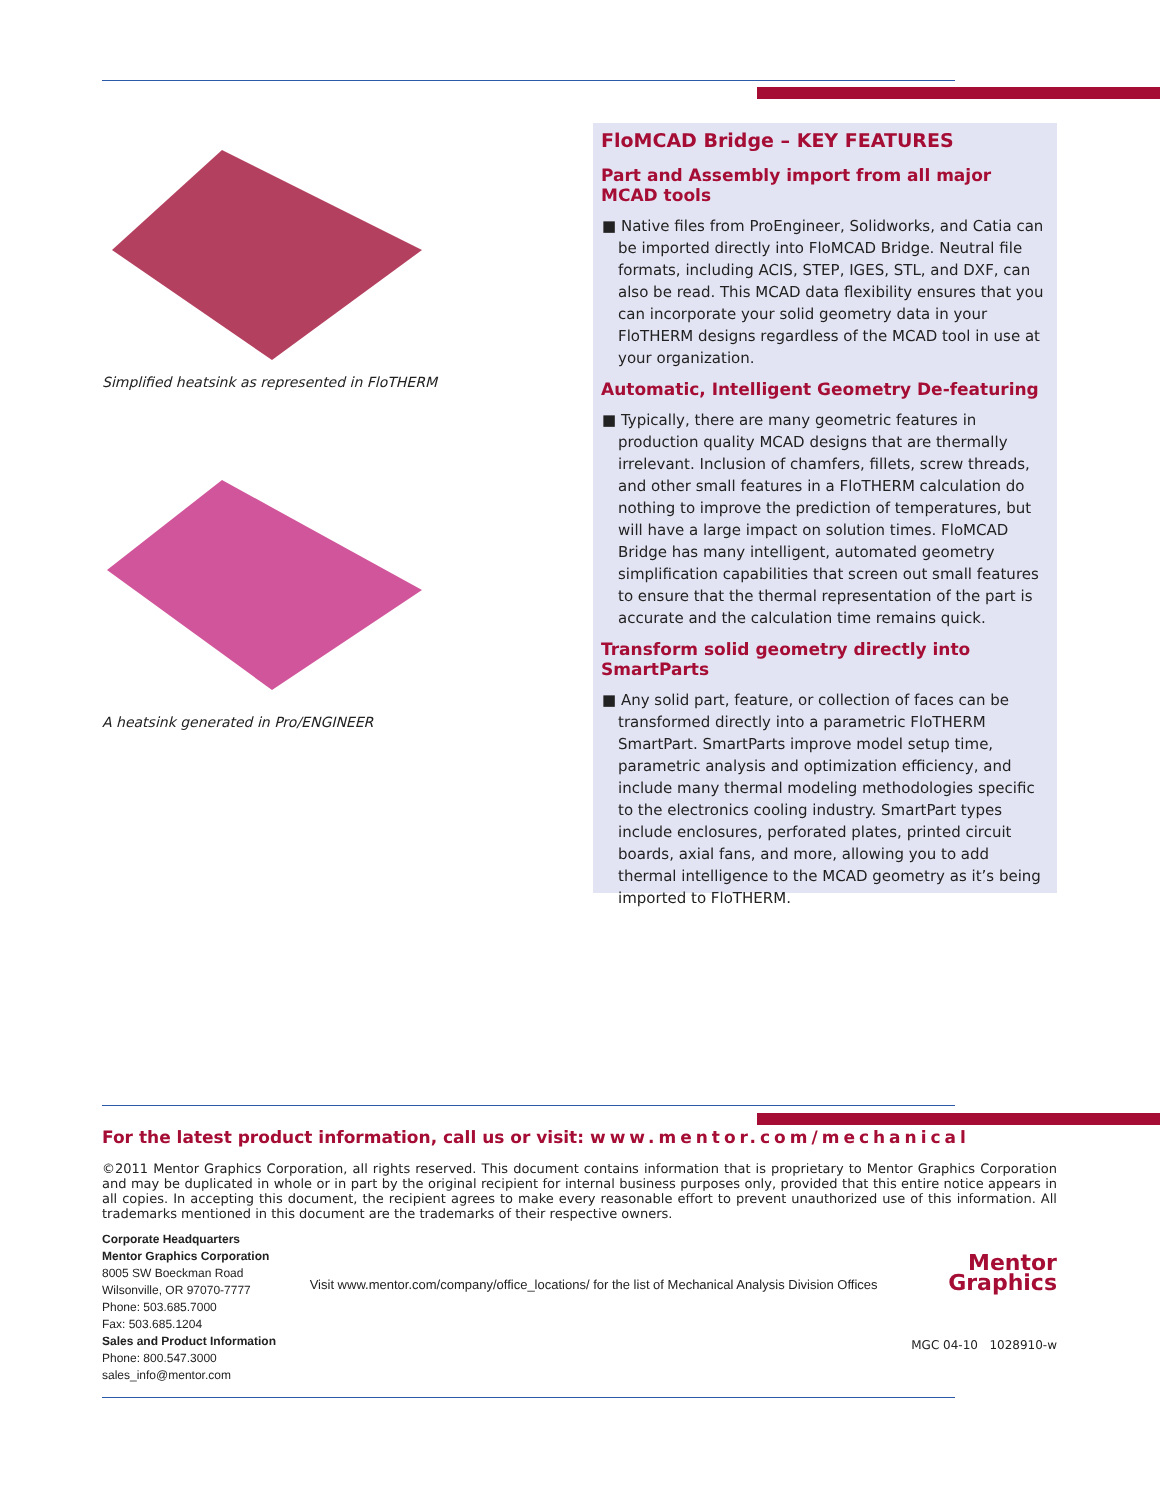Simplified heatsink as represented in FloTHERM
A heatsink generated in Pro/ENGINEER
FloMCAD Bridge – KEY FEATURES
Part and Assembly import from all major MCAD tools
■ Native files from ProEngineer, Solidworks, and Catia can be imported directly into FloMCAD Bridge. Neutral file formats, including ACIS, STEP, IGES, STL, and DXF, can also be read. This MCAD data flexibility ensures that you can incorporate your solid geometry data in your FloTHERM designs regardless of the MCAD tool in use at your organization.
Automatic, Intelligent Geometry De-featuring
■ Typically, there are many geometric features in production quality MCAD designs that are thermally irrelevant. Inclusion of chamfers, fillets, screw threads, and other small features in a FloTHERM calculation do nothing to improve the prediction of temperatures, but will have a large impact on solution times. FloMCAD Bridge has many intelligent, automated geometry simplification capabilities that screen out small features to ensure that the thermal representation of the part is accurate and the calculation time remains quick.
Transform solid geometry directly into SmartParts
■ Any solid part, feature, or collection of faces can be transformed directly into a parametric FloTHERM SmartPart. SmartParts improve model setup time, parametric analysis and optimization efficiency, and include many thermal modeling methodologies specific to the electronics cooling industry. SmartPart types include enclosures, perforated plates, printed circuit boards, axial fans, and more, allowing you to add thermal intelligence to the MCAD geometry as it’s being imported to FloTHERM.
For the latest product information, call us or visit: www.mentor.com/mechanical
©2011 Mentor Graphics Corporation, all rights reserved. This document contains information that is proprietary to Mentor Graphics Corporation and may be duplicated in whole or in part by the original recipient for internal business purposes only, provided that this entire notice appears in all copies. In accepting this document, the recipient agrees to make every reasonable effort to prevent unauthorized use of this information. All trademarks mentioned in this document are the trademarks of their respective owners.
Corporate Headquarters
Mentor Graphics Corporation
8005 SW Boeckman Road
Wilsonville, OR 97070-7777
Phone: 503.685.7000
Fax: 503.685.1204
Sales and Product Information
Phone: 800.547.3000
sales_info@mentor.com
Visit www.mentor.com/company/office_locations/ for the list of Mechanical Analysis Division Offices
Mentor
Graphics
MGC 04-10 1028910-w